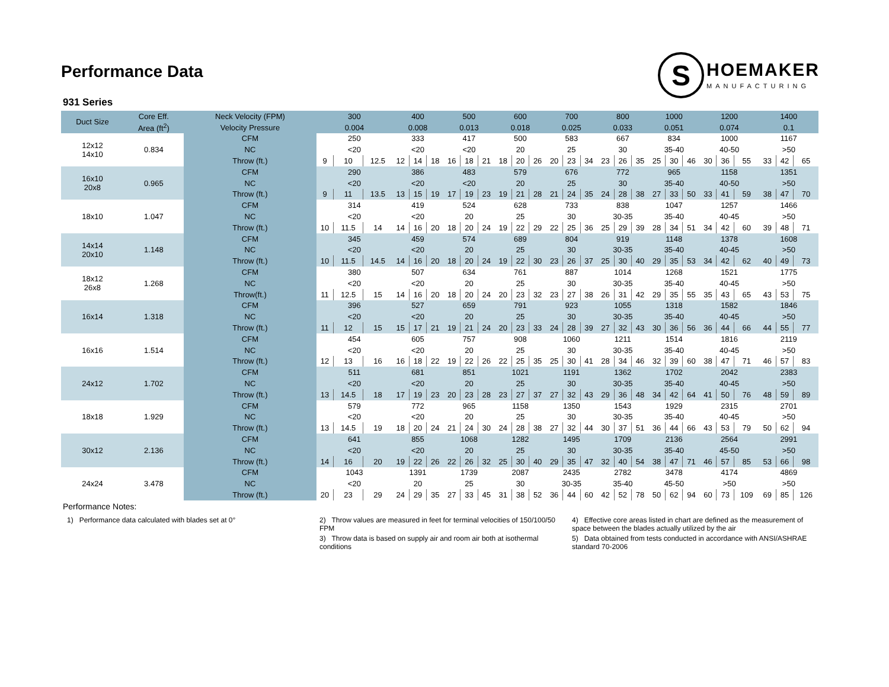Performance Data
S
HOEMAKER
MANUFACTURING
931 Series
| Duct Size | Core Eff. | Neck Velocity (FPM) | 300 | | | 400 | | | 500 | | | 600 | | | 700 | | | 800 | | | 1000 | | | 1200 | | | 1400 | | |
| --- | --- | --- | --- | --- | --- | --- | --- | --- | --- | --- | --- | --- | --- | --- | --- | --- | --- | --- | --- | --- | --- | --- | --- | --- | --- | --- | --- | --- | --- |
| | Area (ft<sup>2</sup>) | Velocity Pressure | 0.004 | | | 0.008 | | | 0.013 | | | 0.018 | | | 0.025 | | | 0.033 | | | 0.051 | | | 0.074 | | | 0.1 | | |
| 12x12 14x10 | 0.834 | CFM | 250 | | | 333 | | | 417 | | | 500 | | | 583 | | | 667 | | | 834 | | | 1000 | | | 1167 | | |
| | | NC | <20 | | | <20 | | | <20 | | | 20 | | | 25 | | | 30 | | | 35-40 | | | 40-50 | | | >50 | | |
| | | Throw (ft.) | 9 | 10 | 12.5 | 12 | 14 | 18 | 16 | 18 | 21 | 18 | 20 | 26 | 20 | 23 | 34 | 23 | 26 | 35 | 25 | 30 | 46 | 30 | 36 | 55 | 33 | 42 | 65 |
| 16x10 20x8 | 0.965 | CFM | 290 | | | 386 | | | 483 | | | 579 | | | 676 | | | 772 | | | 965 | | | 1158 | | | 1351 | | |
| | | NC | <20 | | | <20 | | | <20 | | | 20 | | | 25 | | | 30 | | | 35-40 | | | 40-50 | | | >50 | | |
| | | Throw (ft.) | 9 | 11 | 13.5 | 13 | 15 | 19 | 17 | 19 | 23 | 19 | 21 | 28 | 21 | 24 | 35 | 24 | 28 | 38 | 27 | 33 | 50 | 33 | 41 | 59 | 38 | 47 | 70 |
| 18x10 | 1.047 | CFM | 314 | | | 419 | | | 524 | | | 628 | | | 733 | | | 838 | | | 1047 | | | 1257 | | | 1466 | | |
| | | NC | <20 | | | <20 | | | 20 | | | 25 | | | 30 | | | 30-35 | | | 35-40 | | | 40-45 | | | >50 | | |
| | | Throw (ft.) | 10 | 11.5 | 14 | 14 | 16 | 20 | 18 | 20 | 24 | 19 | 22 | 29 | 22 | 25 | 36 | 25 | 29 | 39 | 28 | 34 | 51 | 34 | 42 | 60 | 39 | 48 | 71 |
| 14x14 20x10 | 1.148 | CFM | 345 | | | 459 | | | 574 | | | 689 | | | 804 | | | 919 | | | 1148 | | | 1378 | | | 1608 | | |
| | | NC | <20 | | | <20 | | | 20 | | | 25 | | | 30 | | | 30-35 | | | 35-40 | | | 40-45 | | | >50 | | |
| | | Throw (ft.) | 10 | 11.5 | 14.5 | 14 | 16 | 20 | 18 | 20 | 24 | 19 | 22 | 30 | 23 | 26 | 37 | 25 | 30 | 40 | 29 | 35 | 53 | 34 | 42 | 62 | 40 | 49 | 73 |
| 18x12 26x8 | 1.268 | CFM | 380 | | | 507 | | | 634 | | | 761 | | | 887 | | | 1014 | | | 1268 | | | 1521 | | | 1775 | | |
| | | NC | <20 | | | <20 | | | 20 | | | 25 | | | 30 | | | 30-35 | | | 35-40 | | | 40-45 | | | >50 | | |
| | | Throw(ft.) | 11 | 12.5 | 15 | 14 | 16 | 20 | 18 | 20 | 24 | 20 | 23 | 32 | 23 | 27 | 38 | 26 | 31 | 42 | 29 | 35 | 55 | 35 | 43 | 65 | 43 | 53 | 75 |
| 16x14 | 1.318 | CFM | 396 | | | 527 | | | 659 | | | 791 | | | 923 | | | 1055 | | | 1318 | | | 1582 | | | 1846 | | |
| | | NC | <20 | | | <20 | | | 20 | | | 25 | | | 30 | | | 30-35 | | | 35-40 | | | 40-45 | | | >50 | | |
| | | Throw (ft.) | 11 | 12 | 15 | 15 | 17 | 21 | 19 | 21 | 24 | 20 | 23 | 33 | 24 | 28 | 39 | 27 | 32 | 43 | 30 | 36 | 56 | 36 | 44 | 66 | 44 | 55 | 77 |
| 16x16 | 1.514 | CFM | 454 | | | 605 | | | 757 | | | 908 | | | 1060 | | | 1211 | | | 1514 | | | 1816 | | | 2119 | | |
| | | NC | <20 | | | <20 | | | 20 | | | 25 | | | 30 | | | 30-35 | | | 35-40 | | | 40-45 | | | >50 | | |
| | | Throw (ft.) | 12 | 13 | 16 | 16 | 18 | 22 | 19 | 22 | 26 | 22 | 25 | 35 | 25 | 30 | 41 | 28 | 34 | 46 | 32 | 39 | 60 | 38 | 47 | 71 | 46 | 57 | 83 |
| 24x12 | 1.702 | CFM | 511 | | | 681 | | | 851 | | | 1021 | | | 1191 | | | 1362 | | | 1702 | | | 2042 | | | 2383 | | |
| | | NC | <20 | | | <20 | | | 20 | | | 25 | | | 30 | | | 30-35 | | | 35-40 | | | 40-45 | | | >50 | | |
| | | Throw (ft.) | 13 | 14.5 | 18 | 17 | 19 | 23 | 20 | 23 | 28 | 23 | 27 | 37 | 27 | 32 | 43 | 29 | 36 | 48 | 34 | 42 | 64 | 41 | 50 | 76 | 48 | 59 | 89 |
| 18x18 | 1.929 | CFM | 579 | | | 772 | | | 965 | | | 1158 | | | 1350 | | | 1543 | | | 1929 | | | 2315 | | | 2701 | | |
| | | NC | <20 | | | <20 | | | 20 | | | 25 | | | 30 | | | 30-35 | | | 35-40 | | | 40-45 | | | >50 | | |
| | | Throw (ft.) | 13 | 14.5 | 19 | 18 | 20 | 24 | 21 | 24 | 30 | 24 | 28 | 38 | 27 | 32 | 44 | 30 | 37 | 51 | 36 | 44 | 66 | 43 | 53 | 79 | 50 | 62 | 94 |
| 30x12 | 2.136 | CFM | 641 | | | 855 | | | 1068 | | | 1282 | | | 1495 | | | 1709 | | | 2136 | | | 2564 | | | 2991 | | |
| | | NC | <20 | | | <20 | | | 20 | | | 25 | | | 30 | | | 30-35 | | | 35-40 | | | 45-50 | | | >50 | | |
| | | Throw (ft.) | 14 | 16 | 20 | 19 | 22 | 26 | 22 | 26 | 32 | 25 | 30 | 40 | 29 | 35 | 47 | 32 | 40 | 54 | 38 | 47 | 71 | 46 | 57 | 85 | 53 | 66 | 98 |
| 24x24 | 3.478 | CFM | 1043 | | | 1391 | | | 1739 | | | 2087 | | | 2435 | | | 2782 | | | 3478 | | | 4174 | | | 4869 | | |
| | | NC | <20 | | | 20 | | | 25 | | | 30 | | | 30-35 | | | 35-40 | | | 45-50 | | | >50 | | | >50 | | |
| | | Throw (ft.) | 20 | 23 | 29 | 24 | 29 | 35 | 27 | 33 | 45 | 31 | 38 | 52 | 36 | 44 | 60 | 42 | 52 | 78 | 50 | 62 | 94 | 60 | 73 | 109 | 69 | 85 | 126 |
Performance Notes:
1) Performance data calculated with blades set at 0°
2) Throw values are measured in feet for terminal velocities of 150/100/50 FPM
3) Throw data is based on supply air and room air both at isothermal conditions
4) Effective core areas listed in chart are defined as the measurement of space between the blades actually utilized by the air
5) Data obtained from tests conducted in accordance with ANSI/ASHRAE standard 70-2006